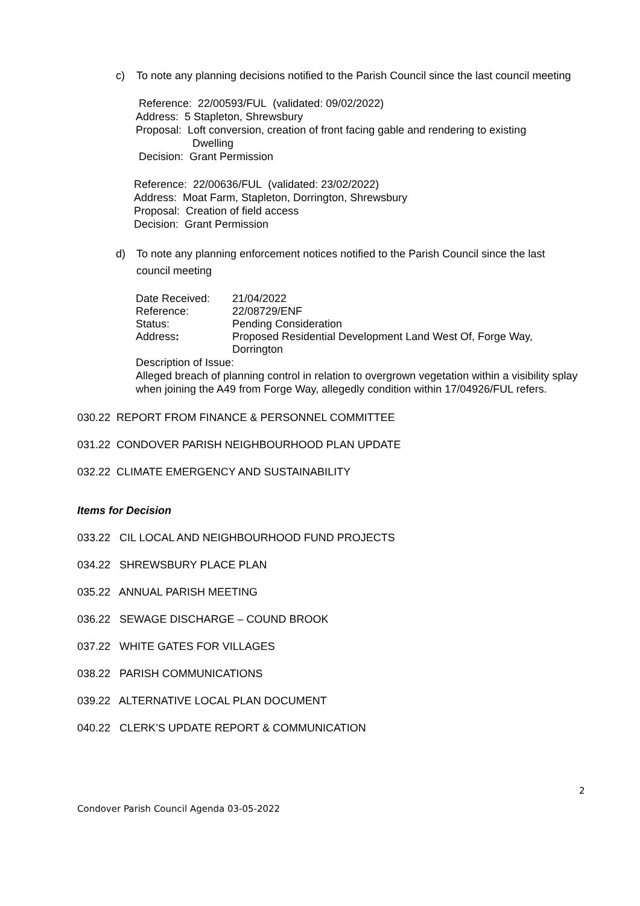c) To note any planning decisions notified to the Parish Council since the last council meeting
Reference: 22/00593/FUL (validated: 09/02/2022)
Address: 5 Stapleton, Shrewsbury
Proposal: Loft conversion, creation of front facing gable and rendering to existing
Dwelling
Decision: Grant Permission
Reference: 22/00636/FUL (validated: 23/02/2022)
Address: Moat Farm, Stapleton, Dorrington, Shrewsbury
Proposal: Creation of field access
Decision: Grant Permission
d) To note any planning enforcement notices notified to the Parish Council since the last council meeting
| Date Received: | 21/04/2022 |
| Reference: | 22/08729/ENF |
| Status: | Pending Consideration |
| Address : | Proposed Residential Development Land West Of, Forge Way, Dorrington |
Description of Issue:
Alleged breach of planning control in relation to overgrown vegetation within a visibility splay when joining the A49 from Forge Way, allegedly condition within 17/04926/FUL refers.
030.22 REPORT FROM FINANCE & PERSONNEL COMMITTEE
031.22 CONDOVER PARISH NEIGHBOURHOOD PLAN UPDATE
032.22 CLIMATE EMERGENCY AND SUSTAINABILITY
Items for Decision
033.22 CIL LOCAL AND NEIGHBOURHOOD FUND PROJECTS
034.22 SHREWSBURY PLACE PLAN
035.22 ANNUAL PARISH MEETING
036.22 SEWAGE DISCHARGE – COUND BROOK
037.22 WHITE GATES FOR VILLAGES
038.22 PARISH COMMUNICATIONS
039.22 ALTERNATIVE LOCAL PLAN DOCUMENT
040.22 CLERK’S UPDATE REPORT & COMMUNICATION
2
Condover Parish Council Agenda 03-05-2022